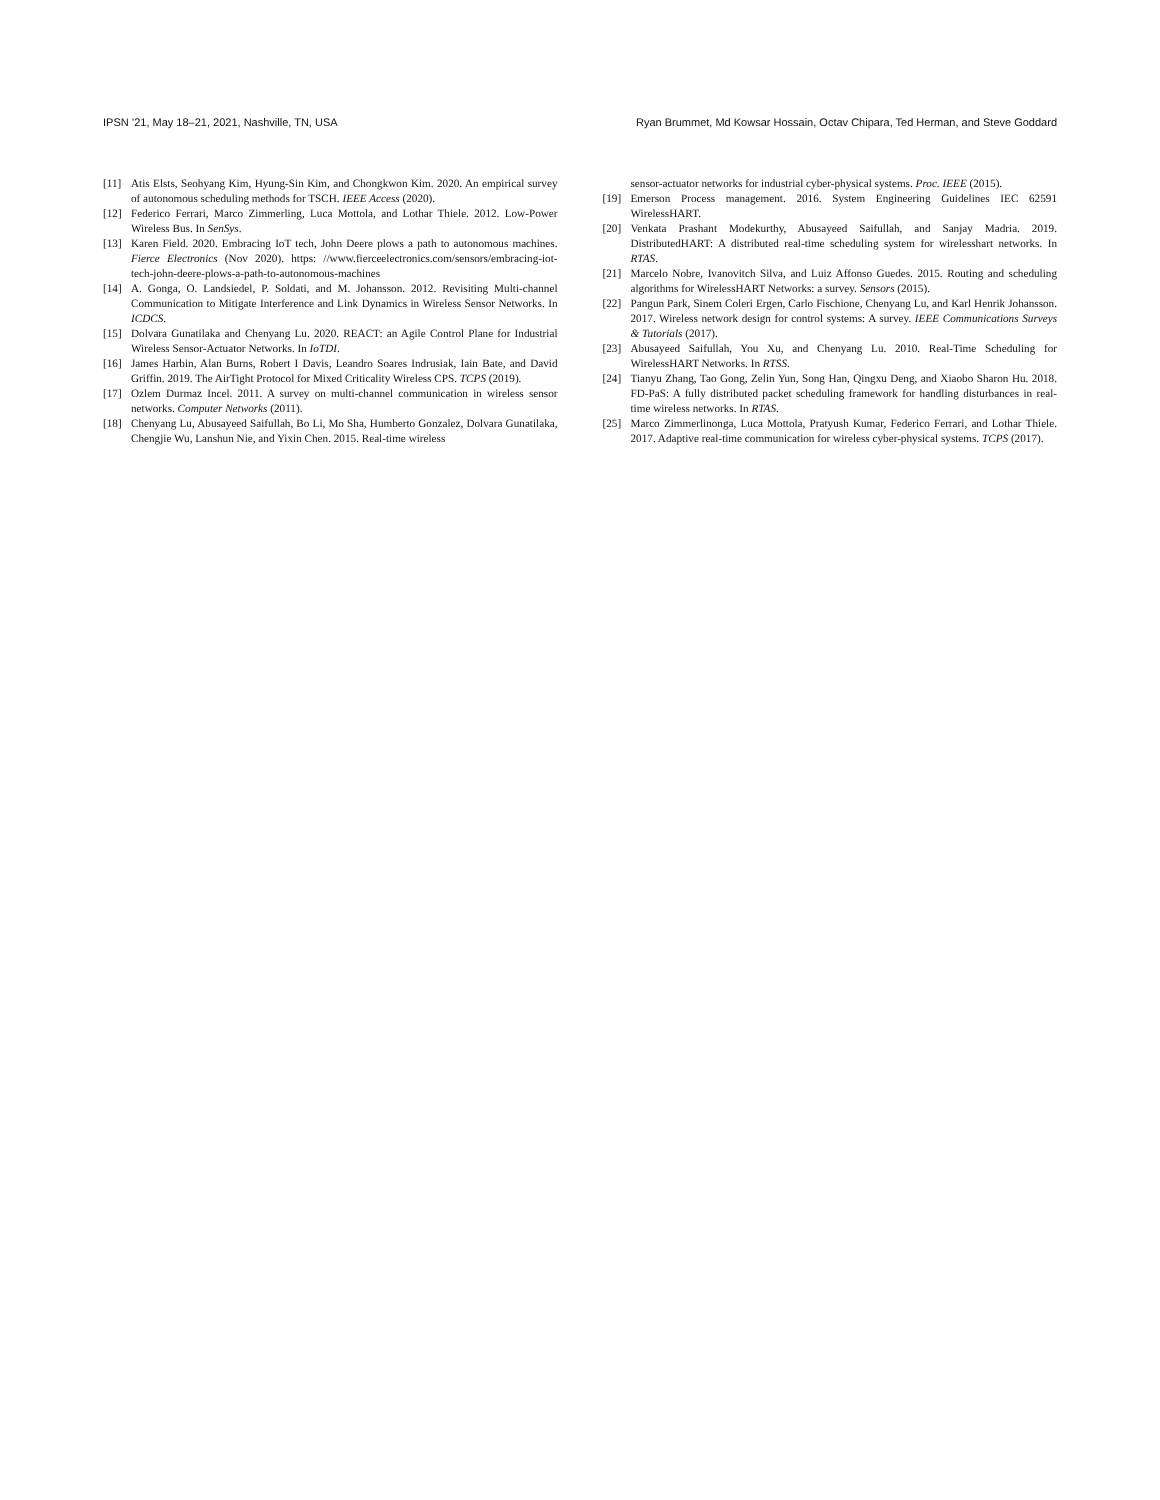IPSN ’21, May 18–21, 2021, Nashville, TN, USA Ryan Brummet, Md Kowsar Hossain, Octav Chipara, Ted Herman, and Steve Goddard
[11] Atis Elsts, Seohyang Kim, Hyung-Sin Kim, and Chongkwon Kim. 2020. An empirical survey of autonomous scheduling methods for TSCH. IEEE Access (2020).
[12] Federico Ferrari, Marco Zimmerling, Luca Mottola, and Lothar Thiele. 2012. Low-Power Wireless Bus. In SenSys.
[13] Karen Field. 2020. Embracing IoT tech, John Deere plows a path to autonomous machines. Fierce Electronics (Nov 2020). https: //www.fierceelectronics.com/sensors/embracing-iot-tech-john-deere-plows-a-path-to-autonomous-machines
[14] A. Gonga, O. Landsiedel, P. Soldati, and M. Johansson. 2012. Revisiting Multi-channel Communication to Mitigate Interference and Link Dynamics in Wireless Sensor Networks. In ICDCS.
[15] Dolvara Gunatilaka and Chenyang Lu. 2020. REACT: an Agile Control Plane for Industrial Wireless Sensor-Actuator Networks. In IoTDI.
[16] James Harbin, Alan Burns, Robert I Davis, Leandro Soares Indrusiak, Iain Bate, and David Griffin. 2019. The AirTight Protocol for Mixed Criticality Wireless CPS. TCPS (2019).
[17] Ozlem Durmaz Incel. 2011. A survey on multi-channel communication in wireless sensor networks. Computer Networks (2011).
[18] Chenyang Lu, Abusayeed Saifullah, Bo Li, Mo Sha, Humberto Gonzalez, Dolvara Gunatilaka, Chengjie Wu, Lanshun Nie, and Yixin Chen. 2015. Real-time wireless
sensor-actuator networks for industrial cyber-physical systems. Proc. IEEE (2015).
[19] Emerson Process management. 2016. System Engineering Guidelines IEC 62591 WirelessHART.
[20] Venkata Prashant Modekurthy, Abusayeed Saifullah, and Sanjay Madria. 2019. DistributedHART: A distributed real-time scheduling system for wirelesshart networks. In RTAS.
[21] Marcelo Nobre, Ivanovitch Silva, and Luiz Affonso Guedes. 2015. Routing and scheduling algorithms for WirelessHART Networks: a survey. Sensors (2015).
[22] Pangun Park, Sinem Coleri Ergen, Carlo Fischione, Chenyang Lu, and Karl Henrik Johansson. 2017. Wireless network design for control systems: A survey. IEEE Communications Surveys & Tutorials (2017).
[23] Abusayeed Saifullah, You Xu, and Chenyang Lu. 2010. Real-Time Scheduling for WirelessHART Networks. In RTSS.
[24] Tianyu Zhang, Tao Gong, Zelin Yun, Song Han, Qingxu Deng, and Xiaobo Sharon Hu. 2018. FD-PaS: A fully distributed packet scheduling framework for handling disturbances in real-time wireless networks. In RTAS.
[25] Marco Zimmerlinonga, Luca Mottola, Pratyush Kumar, Federico Ferrari, and Lothar Thiele. 2017. Adaptive real-time communication for wireless cyber-physical systems. TCPS (2017).